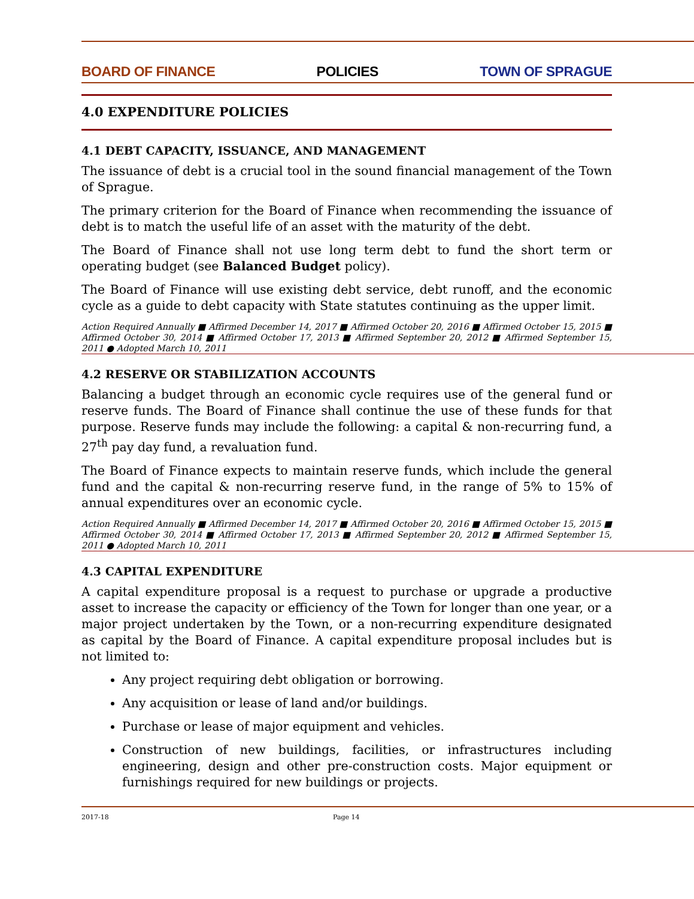BOARD OF FINANCE POLICIES TOWN OF SPRAGUE
4.0 EXPENDITURE POLICIES
4.1 DEBT CAPACITY, ISSUANCE, AND MANAGEMENT
The issuance of debt is a crucial tool in the sound financial management of the Town of Sprague.
The primary criterion for the Board of Finance when recommending the issuance of debt is to match the useful life of an asset with the maturity of the debt.
The Board of Finance shall not use long term debt to fund the short term or operating budget (see Balanced Budget policy).
The Board of Finance will use existing debt service, debt runoff, and the economic cycle as a guide to debt capacity with State statutes continuing as the upper limit.
Action Required Annually ■ Affirmed December 14, 2017 ■ Affirmed October 20, 2016 ■ Affirmed October 15, 2015 ■ Affirmed October 30, 2014 ■ Affirmed October 17, 2013 ■ Affirmed September 20, 2012 ■ Affirmed September 15, 2011 ● Adopted March 10, 2011
4.2 RESERVE OR STABILIZATION ACCOUNTS
Balancing a budget through an economic cycle requires use of the general fund or reserve funds. The Board of Finance shall continue the use of these funds for that purpose. Reserve funds may include the following: a capital & non-recurring fund, a 27<sup>th</sup> pay day fund, a revaluation fund.
The Board of Finance expects to maintain reserve funds, which include the general fund and the capital & non-recurring reserve fund, in the range of 5% to 15% of annual expenditures over an economic cycle.
Action Required Annually ■ Affirmed December 14, 2017 ■ Affirmed October 20, 2016 ■ Affirmed October 15, 2015 ■ Affirmed October 30, 2014 ■ Affirmed October 17, 2013 ■ Affirmed September 20, 2012 ■ Affirmed September 15, 2011 ● Adopted March 10, 2011
4.3 CAPITAL EXPENDITURE
A capital expenditure proposal is a request to purchase or upgrade a productive asset to increase the capacity or efficiency of the Town for longer than one year, or a major project undertaken by the Town, or a non-recurring expenditure designated as capital by the Board of Finance. A capital expenditure proposal includes but is not limited to:
Any project requiring debt obligation or borrowing.
Any acquisition or lease of land and/or buildings.
Purchase or lease of major equipment and vehicles.
Construction of new buildings, facilities, or infrastructures including engineering, design and other pre-construction costs. Major equipment or furnishings required for new buildings or projects.
2017-18 Page 14